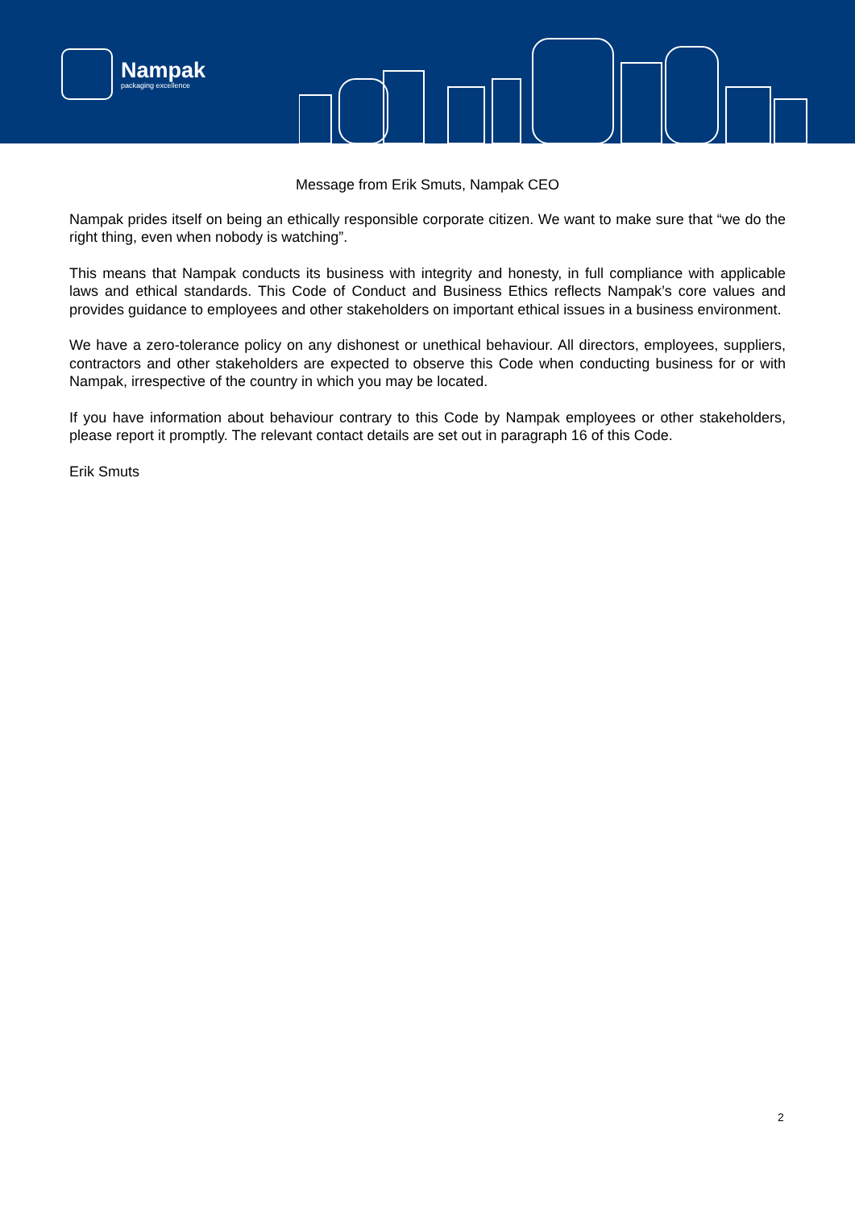Nampak
packaging excellence
Message from Erik Smuts, Nampak CEO
Nampak prides itself on being an ethically responsible corporate citizen. We want to make sure that “we do the right thing, even when nobody is watching”.
This means that Nampak conducts its business with integrity and honesty, in full compliance with applicable laws and ethical standards. This Code of Conduct and Business Ethics reflects Nampak’s core values and provides guidance to employees and other stakeholders on important ethical issues in a business environment.
We have a zero-tolerance policy on any dishonest or unethical behaviour. All directors, employees, suppliers, contractors and other stakeholders are expected to observe this Code when conducting business for or with Nampak, irrespective of the country in which you may be located.
If you have information about behaviour contrary to this Code by Nampak employees or other stakeholders, please report it promptly. The relevant contact details are set out in paragraph 16 of this Code.
Erik Smuts
2